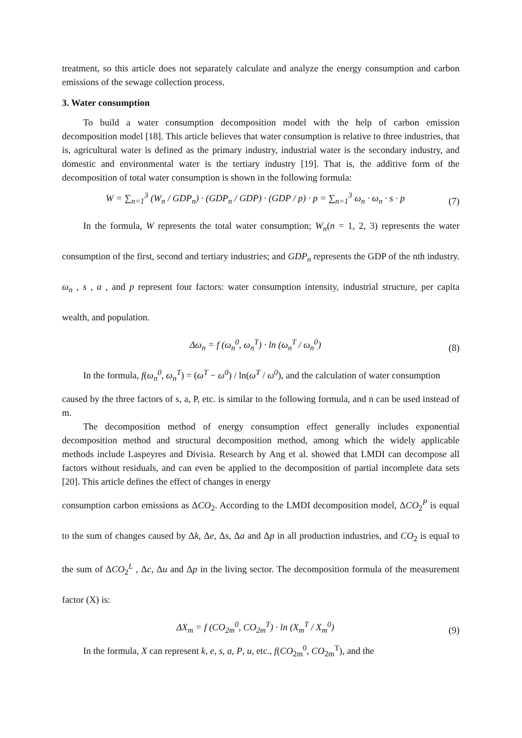treatment, so this article does not separately calculate and analyze the energy consumption and carbon emissions of the sewage collection process.
3. Water consumption
To build a water consumption decomposition model with the help of carbon emission decomposition model [18]. This article believes that water consumption is relative to three industries, that is, agricultural water is defined as the primary industry, industrial water is the secondary industry, and domestic and environmental water is the tertiary industry [19]. That is, the additive form of the decomposition of total water consumption is shown in the following formula:
W = ∑<sub>n=1</sub><sup>3</sup> (W<sub>n</sub> / GDP<sub>n</sub>) · (GDP<sub>n</sub> / GDP) · (GDP / p) · p = ∑<sub>n=1</sub><sup>3</sup> ω<sub>n</sub> · ω<sub>n</sub> · s · p (7)
In the formula, W represents the total water consumption; W<sub>n</sub>(n = 1, 2, 3) represents the water consumption of the first, second and tertiary industries; and GDP<sub>n</sub> represents the GDP of the nth industry. ω<sub>n</sub> , s , a , and p represent four factors: water consumption intensity, industrial structure, per capita wealth, and population.
Δω<sub>n</sub> = f (ω<sub>n</sub><sup>0</sup>, ω<sub>n</sub><sup>T</sup>) · ln (ω<sub>n</sub><sup>T</sup> / ω<sub>n</sub><sup>0</sup>) (8)
In the formula, f(ω<sub>n</sub><sup>0</sup>, ω<sub>n</sub><sup>T</sup>) = (ω<sup>T</sup> − ω<sup>0</sup>) / ln(ω<sup>T</sup> / ω<sup>0</sup>), and the calculation of water consumption
caused by the three factors of s, a, P, etc. is similar to the following formula, and n can be used instead of m.
The decomposition method of energy consumption effect generally includes exponential decomposition method and structural decomposition method, among which the widely applicable methods include Laspeyres and Divisia. Research by Ang et al. showed that LMDI can decompose all factors without residuals, and can even be applied to the decomposition of partial incomplete data sets [20]. This article defines the effect of changes in energy
consumption carbon emissions as ΔCO<sub>2</sub>. According to the LMDI decomposition model, ΔCO<sub>2</sub><sup>P</sup> is equal to the sum of changes caused by Δk, Δe, Δs, Δa and Δp in all production industries, and CO<sub>2</sub> is equal to the sum of ΔCO<sub>2</sub><sup>L</sup> , Δc, Δu and Δp in the living sector. The decomposition formula of the measurement factor (X) is:
ΔX<sub>m</sub> = f (CO<sub>2m</sub><sup>0</sup>, CO<sub>2m</sub><sup>T</sup>) · ln (X<sub>m</sub><sup>T</sup> / X<sub>m</sub><sup>0</sup>) (9)
In the formula, X can represent k, e, s, a, P, u, etc., f(CO<sub>2m</sub><sup>0</sup>, CO<sub>2m</sub><sup>T</sup>), and the